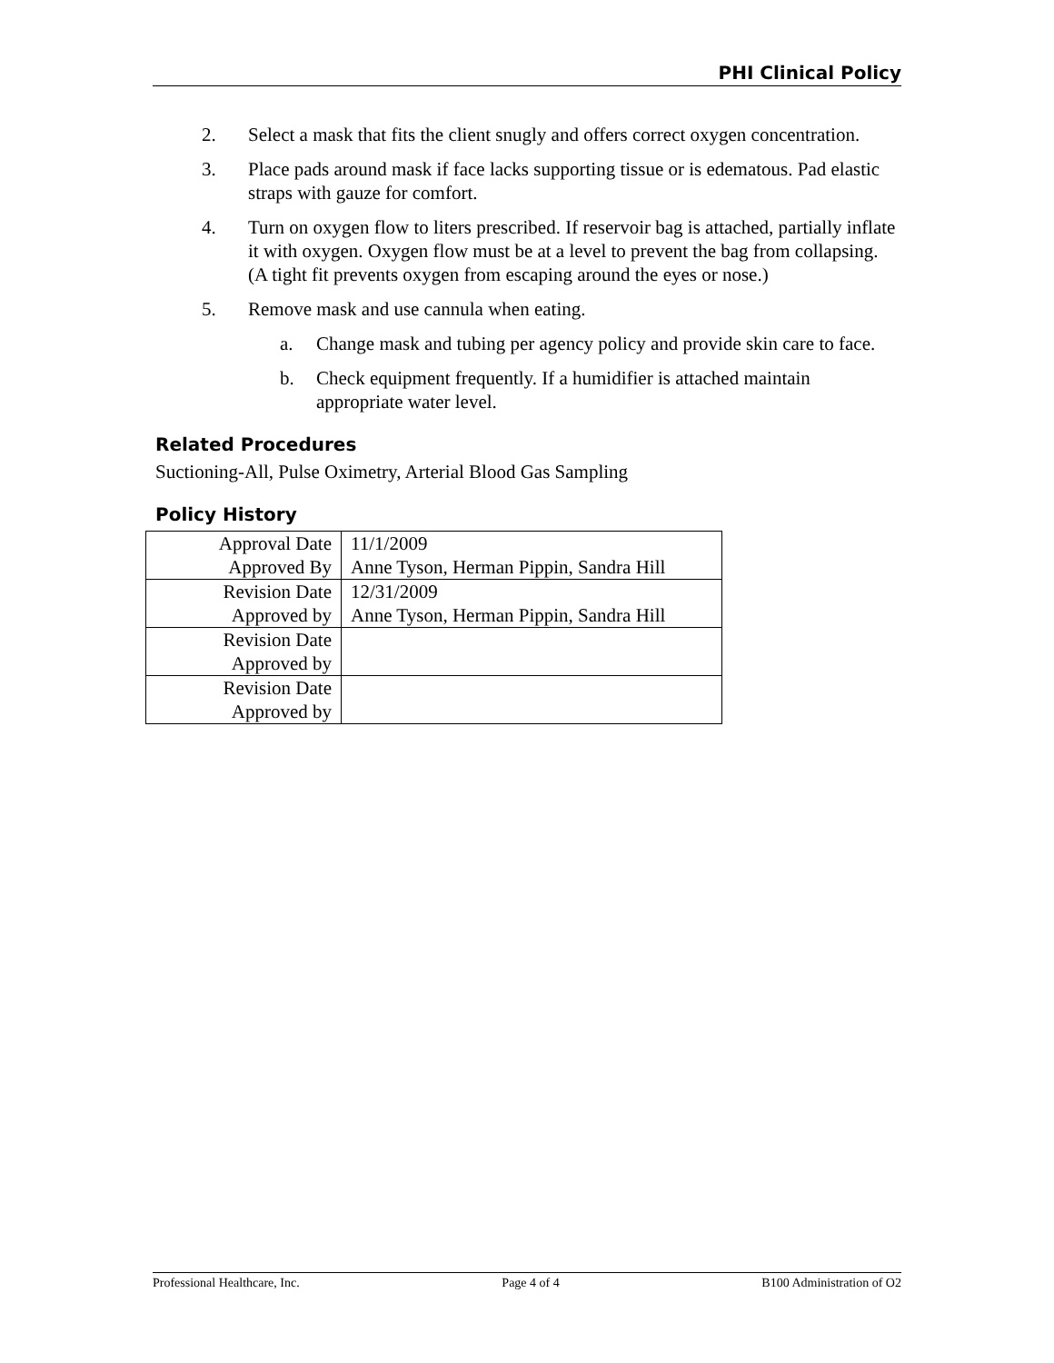PHI Clinical Policy
2. Select a mask that fits the client snugly and offers correct oxygen concentration.
3. Place pads around mask if face lacks supporting tissue or is edematous. Pad elastic straps with gauze for comfort.
4. Turn on oxygen flow to liters prescribed. If reservoir bag is attached, partially inflate it with oxygen. Oxygen flow must be at a level to prevent the bag from collapsing. (A tight fit prevents oxygen from escaping around the eyes or nose.)
5. Remove mask and use cannula when eating.
a. Change mask and tubing per agency policy and provide skin care to face.
b. Check equipment frequently. If a humidifier is attached maintain appropriate water level.
Related Procedures
Suctioning-All, Pulse Oximetry, Arterial Blood Gas Sampling
Policy History
| Approval Date | 11/1/2009 |
| Approved By | Anne Tyson, Herman Pippin, Sandra Hill |
| Revision Date | 12/31/2009 |
| Approved by | Anne Tyson, Herman Pippin, Sandra Hill |
| Revision Date | |
| Approved by | |
| Revision Date | |
| Approved by | |
Professional Healthcare, Inc. Page 4 of 4 B100 Administration of O2